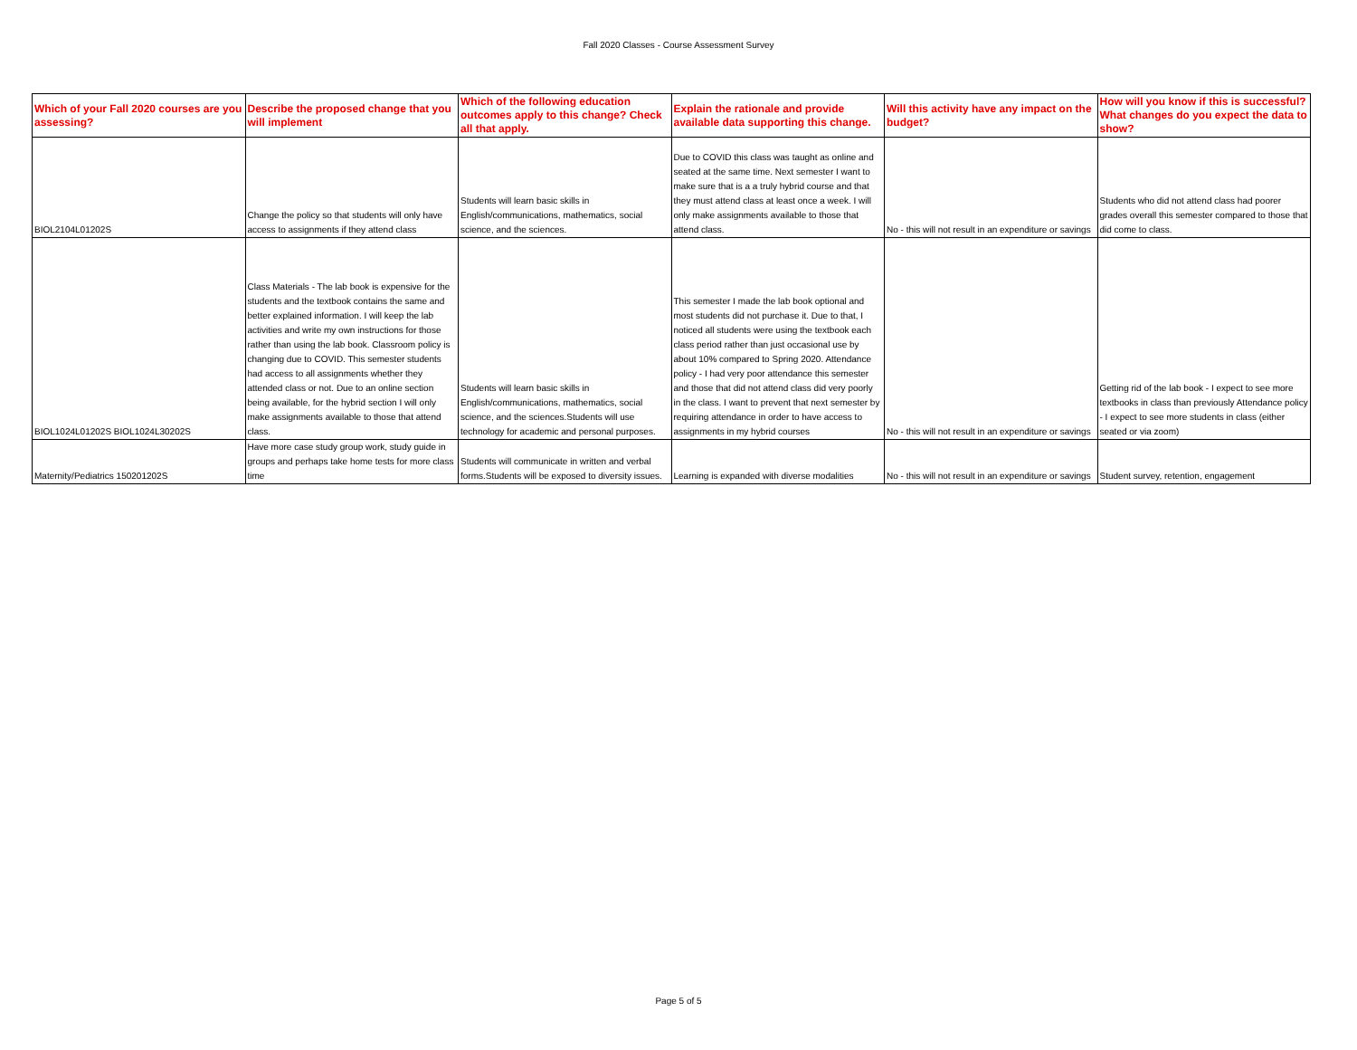Fall 2020 Classes - Course Assessment Survey
| Which of your Fall 2020 courses are you assessing? | Describe the proposed change that you will implement | Which of the following education outcomes apply to this change? Check all that apply. | Explain the rationale and provide available data supporting this change. | Will this activity have any impact on the budget? | How will you know if this is successful? What changes do you expect the data to show? |
| --- | --- | --- | --- | --- | --- |
| BIOL2104L01202S | Change the policy so that students will only have access to assignments if they attend class | Students will learn basic skills in English/communications, mathematics, social science, and the sciences. | Due to COVID this class was taught as online and seated at the same time. Next semester I want to make sure that is a a truly hybrid course and that they must attend class at least once a week. I will only make assignments available to those that attend class. | No - this will not result in an expenditure or savings | Students who did not attend class had poorer grades overall this semester compared to those that did come to class. |
| BIOL1024L01202S BIOL1024L30202S | Class Materials - The lab book is expensive for the students and the textbook contains the same and better explained information. I will keep the lab activities and write my own instructions for those rather than using the lab book. Classroom policy is changing due to COVID. This semester students had access to all assignments whether they attended class or not. Due to an online section being available, for the hybrid section I will only make assignments available to those that attend class. | Students will learn basic skills in English/communications, mathematics, social science, and the sciences.Students will use technology for academic and personal purposes. | This semester I made the lab book optional and most students did not purchase it. Due to that, I noticed all students were using the textbook each class period rather than just occasional use by about 10% compared to Spring 2020. Attendance policy - I had very poor attendance this semester and those that did not attend class did very poorly in the class. I want to prevent that next semester by requiring attendance in order to have access to assignments in my hybrid courses | No - this will not result in an expenditure or savings | Getting rid of the lab book - I expect to see more textbooks in class than previously Attendance policy - I expect to see more students in class (either seated or via zoom) |
| Maternity/Pediatrics 150201202S | Have more case study group work, study guide in groups and perhaps take home tests for more class time | Students will communicate in written and verbal forms.Students will be exposed to diversity issues. | Learning is expanded with diverse modalities | No - this will not result in an expenditure or savings | Student survey, retention, engagement |
Page 5 of 5